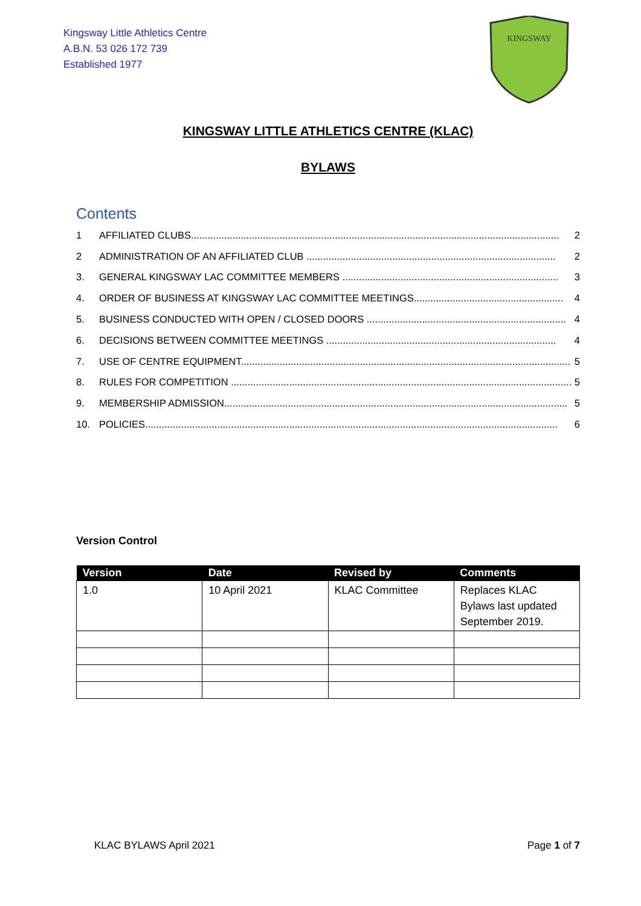Kingsway Little Athletics Centre
A.B.N. 53 026 172 739
Established 1977
KINGSWAY
KINGSWAY LITTLE ATHLETICS CENTRE (KLAC)
BYLAWS
Contents
1 AFFILIATED CLUBS..................................................................................................................................... 2
2 ADMINISTRATION OF AN AFFILIATED CLUB .......................................................................................... 2
3. GENERAL KINGSWAY LAC COMMITTEE MEMBERS .............................................................................. 3
4. ORDER OF BUSINESS AT KINGSWAY LAC COMMITTEE MEETINGS...................................................... 4
5. BUSINESS CONDUCTED WITH OPEN / CLOSED DOORS ........................................................................ 4
6. DECISIONS BETWEEN COMMITTEE MEETINGS ................................................................................... 4
7. USE OF CENTRE EQUIPMENT....................................................................................................................... 5
8. RULES FOR COMPETITION ........................................................................................................................... 5
9. MEMBERSHIP ADMISSION............................................................................................................................ 5
10. POLICIES..................................................................................................................................................... 6
Version Control
| Version | Date | Revised by | Comments |
| --- | --- | --- | --- |
| 1.0 | 10 April 2021 | KLAC Committee | Replaces KLAC Bylaws last updated September 2019. |
KLAC BYLAWS April 2021 Page 1 of 7